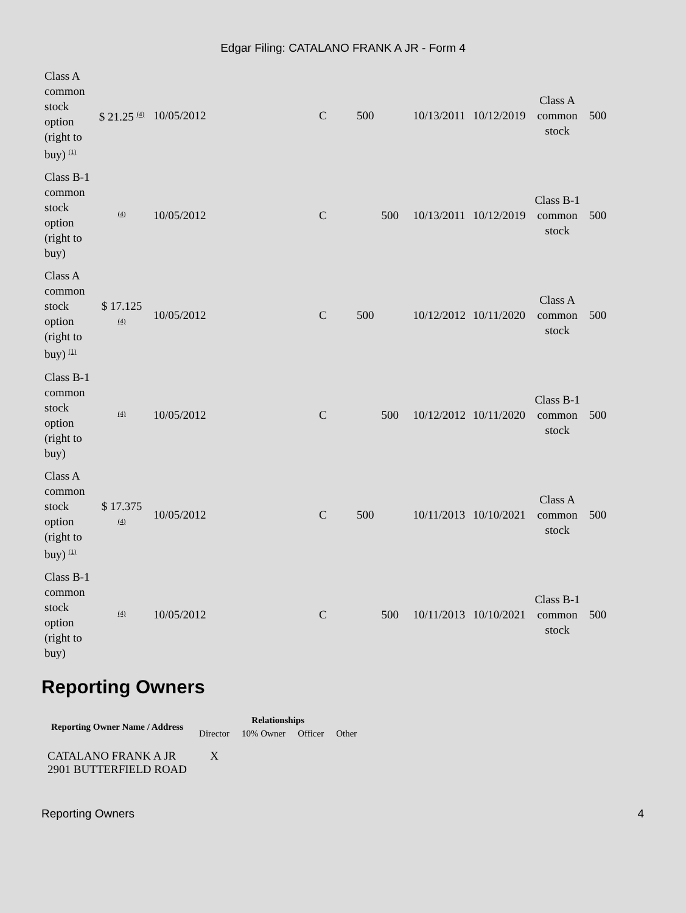Edgar Filing: CATALANO FRANK A JR - Form 4
| Class A common stock option (right to buy) <sup>(1)</sup> | $ 21.25 <sup>(4)</sup> | 10/05/2012 | C | 500 | | 10/13/2011 | 10/12/2019 | Class A common stock | 500 |
| Class B-1 common stock option (right to buy) | <sup>(4)</sup> | 10/05/2012 | C | | 500 | 10/13/2011 | 10/12/2019 | Class B-1 common stock | 500 |
| Class A common stock option (right to buy) <sup>(1)</sup> | $ 17.125 <sup>(4)</sup> | 10/05/2012 | C | 500 | | 10/12/2012 | 10/11/2020 | Class A common stock | 500 |
| Class B-1 common stock option (right to buy) | <sup>(4)</sup> | 10/05/2012 | C | | 500 | 10/12/2012 | 10/11/2020 | Class B-1 common stock | 500 |
| Class A common stock option (right to buy) <sup>(1)</sup> | $ 17.375 <sup>(4)</sup> | 10/05/2012 | C | 500 | | 10/11/2013 | 10/10/2021 | Class A common stock | 500 |
| Class B-1 common stock option (right to buy) | <sup>(4)</sup> | 10/05/2012 | C | | 500 | 10/11/2013 | 10/10/2021 | Class B-1 common stock | 500 |
Reporting Owners
| Reporting Owner Name / Address | Relationships | | | |
| --- | --- | --- | --- | --- |
| | Director | 10% Owner | Officer | Other |
| CATALANO FRANK A JR 2901 BUTTERFIELD ROAD | X | | | |
Reporting Owners 4